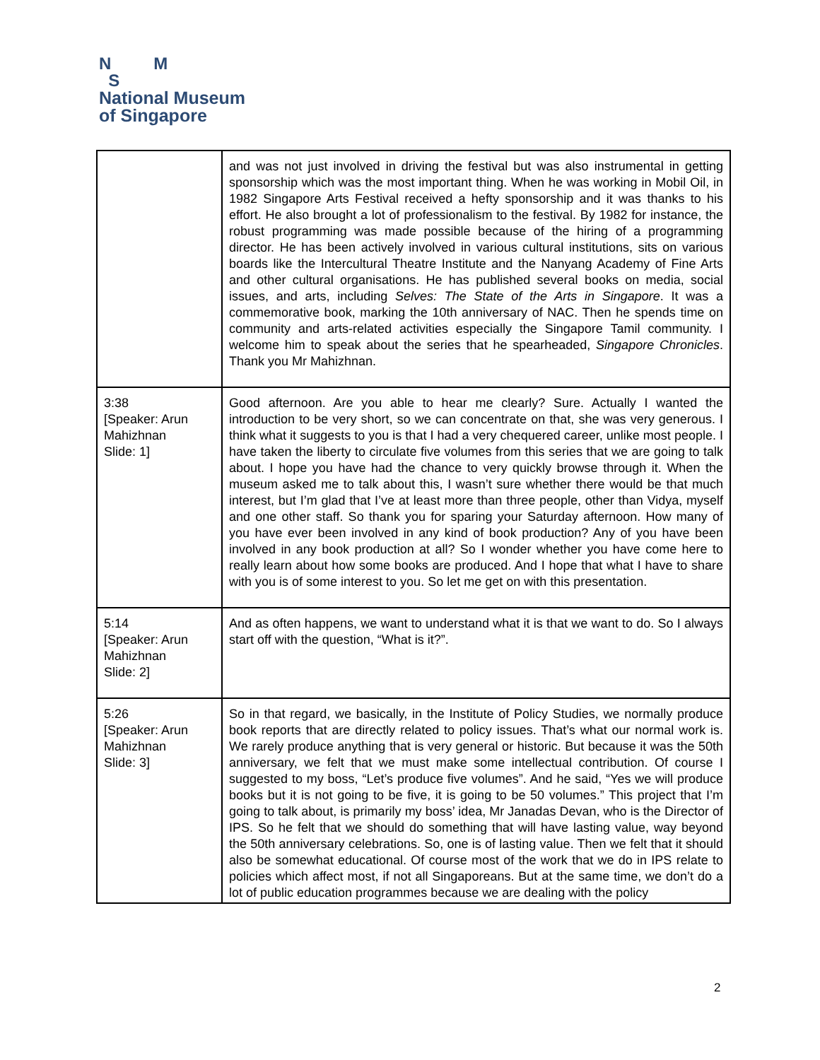N M
S
National Museum
of Singapore
| | and was not just involved in driving the festival but was also instrumental in getting sponsorship which was the most important thing. When he was working in Mobil Oil, in 1982 Singapore Arts Festival received a hefty sponsorship and it was thanks to his effort. He also brought a lot of professionalism to the festival. By 1982 for instance, the robust programming was made possible because of the hiring of a programming director. He has been actively involved in various cultural institutions, sits on various boards like the Intercultural Theatre Institute and the Nanyang Academy of Fine Arts and other cultural organisations. He has published several books on media, social issues, and arts, including Selves: The State of the Arts in Singapore . It was a commemorative book, marking the 10th anniversary of NAC. Then he spends time on community and arts-related activities especially the Singapore Tamil community. I welcome him to speak about the series that he spearheaded, Singapore Chronicles . Thank you Mr Mahizhnan. |
| 3:38 [Speaker: Arun Mahizhnan Slide: 1] | Good afternoon. Are you able to hear me clearly? Sure. Actually I wanted the introduction to be very short, so we can concentrate on that, she was very generous. I think what it suggests to you is that I had a very chequered career, unlike most people. I have taken the liberty to circulate five volumes from this series that we are going to talk about. I hope you have had the chance to very quickly browse through it. When the museum asked me to talk about this, I wasn’t sure whether there would be that much interest, but I’m glad that I’ve at least more than three people, other than Vidya, myself and one other staff. So thank you for sparing your Saturday afternoon. How many of you have ever been involved in any kind of book production? Any of you have been involved in any book production at all? So I wonder whether you have come here to really learn about how some books are produced. And I hope that what I have to share with you is of some interest to you. So let me get on with this presentation. |
| 5:14 [Speaker: Arun Mahizhnan Slide: 2] | And as often happens, we want to understand what it is that we want to do. So I always start off with the question, “What is it?”. |
| 5:26 [Speaker: Arun Mahizhnan Slide: 3] | So in that regard, we basically, in the Institute of Policy Studies, we normally produce book reports that are directly related to policy issues. That’s what our normal work is. We rarely produce anything that is very general or historic. But because it was the 50th anniversary, we felt that we must make some intellectual contribution. Of course I suggested to my boss, “Let’s produce five volumes”. And he said, “Yes we will produce books but it is not going to be five, it is going to be 50 volumes.” This project that I’m going to talk about, is primarily my boss’ idea, Mr Janadas Devan, who is the Director of IPS. So he felt that we should do something that will have lasting value, way beyond the 50th anniversary celebrations. So, one is of lasting value. Then we felt that it should also be somewhat educational. Of course most of the work that we do in IPS relate to policies which affect most, if not all Singaporeans. But at the same time, we don’t do a lot of public education programmes because we are dealing with the policy |
2